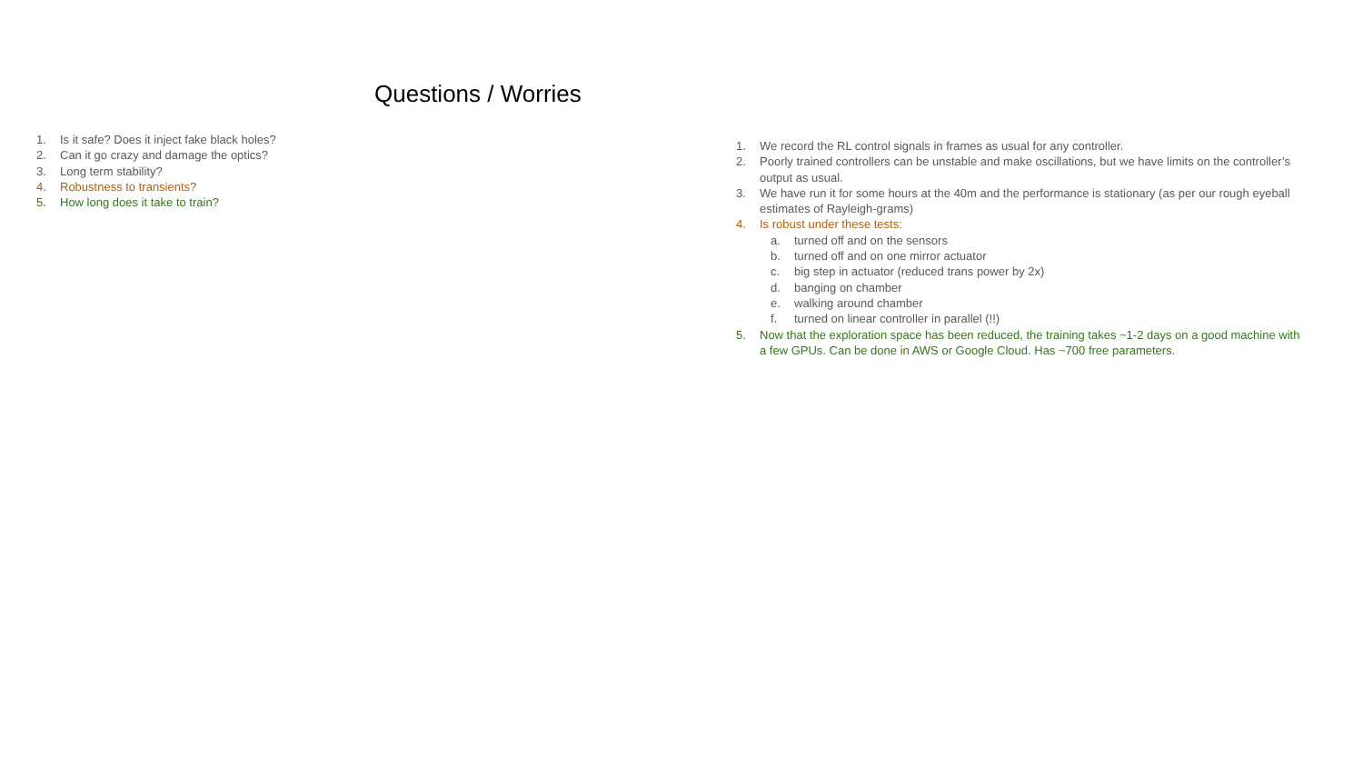Questions / Worries
1. Is it safe? Does it inject fake black holes?
2. Can it go crazy and damage the optics?
3. Long term stability?
4. Robustness to transients?
5. How long does it take to train?
1. We record the RL control signals in frames as usual for any controller.
2. Poorly trained controllers can be unstable and make oscillations, but we have limits on the controller’s output as usual.
3. We have run it for some hours at the 40m and the performance is stationary (as per our rough eyeball estimates of Rayleigh-grams)
4. Is robust under these tests:
a. turned off and on the sensors
b. turned off and on one mirror actuator
c. big step in actuator (reduced trans power by 2x)
d. banging on chamber
e. walking around chamber
f. turned on linear controller in parallel (!!)
5. Now that the exploration space has been reduced, the training takes ~1-2 days on a good machine with a few GPUs. Can be done in AWS or Google Cloud. Has ~700 free parameters.